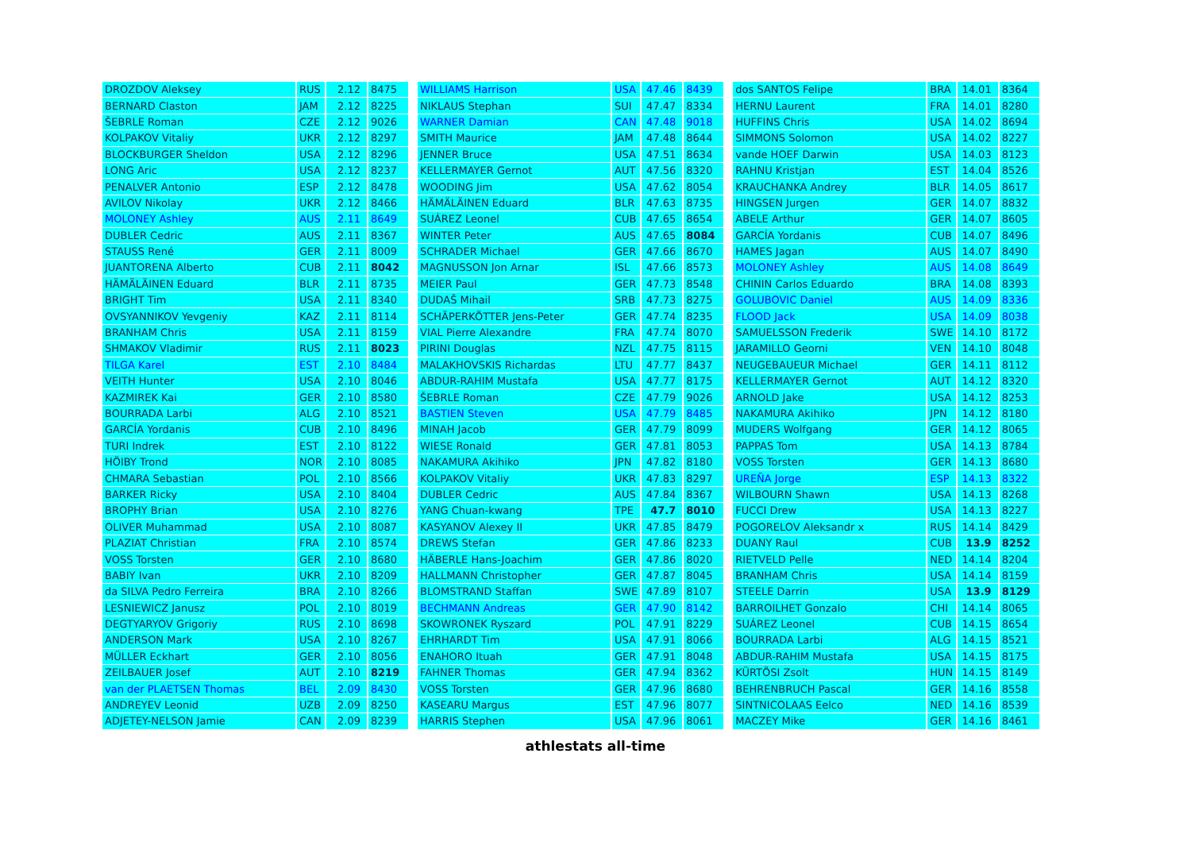| DROZDOV Aleksey | RUS | 2.12 | 8475 |
| BERNARD Claston | JAM | 2.12 | 8225 |
| ŠEBRLE Roman | CZE | 2.12 | 9026 |
| KOLPAKOV Vitaliy | UKR | 2.12 | 8297 |
| BLOCKBURGER Sheldon | USA | 2.12 | 8296 |
| LONG Aric | USA | 2.12 | 8237 |
| PENALVER Antonio | ESP | 2.12 | 8478 |
| AVILOV Nikolay | UKR | 2.12 | 8466 |
| MOLONEY Ashley | AUS | 2.11 | 8649 |
| DUBLER Cedric | AUS | 2.11 | 8367 |
| STAUSS René | GER | 2.11 | 8009 |
| JUANTORENA Alberto | CUB | 2.11 | 8042 |
| HÄMÄLÄINEN Eduard | BLR | 2.11 | 8735 |
| BRIGHT Tim | USA | 2.11 | 8340 |
| OVSYANNIKOV Yevgeniy | KAZ | 2.11 | 8114 |
| BRANHAM Chris | USA | 2.11 | 8159 |
| SHMAKOV Vladimir | RUS | 2.11 | 8023 |
| TILGA Karel | EST | 2.10 | 8484 |
| VEITH Hunter | USA | 2.10 | 8046 |
| KAZMIREK Kai | GER | 2.10 | 8580 |
| BOURRADA Larbi | ALG | 2.10 | 8521 |
| GARCÍA Yordanis | CUB | 2.10 | 8496 |
| TURI Indrek | EST | 2.10 | 8122 |
| HÖIBY Trond | NOR | 2.10 | 8085 |
| CHMARA Sebastian | POL | 2.10 | 8566 |
| BARKER Ricky | USA | 2.10 | 8404 |
| BROPHY Brian | USA | 2.10 | 8276 |
| OLIVER Muhammad | USA | 2.10 | 8087 |
| PLAZIAT Christian | FRA | 2.10 | 8574 |
| VOSS Torsten | GER | 2.10 | 8680 |
| BABIY Ivan | UKR | 2.10 | 8209 |
| da SILVA Pedro Ferreira | BRA | 2.10 | 8266 |
| LESNIEWICZ Janusz | POL | 2.10 | 8019 |
| DEGTYARYOV Grigoriy | RUS | 2.10 | 8698 |
| ANDERSON Mark | USA | 2.10 | 8267 |
| MÜLLER Eckhart | GER | 2.10 | 8056 |
| ZEILBAUER Josef | AUT | 2.10 | 8219 |
| van der PLAETSEN Thomas | BEL | 2.09 | 8430 |
| ANDREYEV Leonid | UZB | 2.09 | 8250 |
| ADJETEY-NELSON Jamie | CAN | 2.09 | 8239 |
| WILLIAMS Harrison | USA | 47.46 | 8439 |
| NIKLAUS Stephan | SUI | 47.47 | 8334 |
| WARNER Damian | CAN | 47.48 | 9018 |
| SMITH Maurice | JAM | 47.48 | 8644 |
| JENNER Bruce | USA | 47.51 | 8634 |
| KELLERMAYER Gernot | AUT | 47.56 | 8320 |
| WOODING Jim | USA | 47.62 | 8054 |
| HÄMÄLÄINEN Eduard | BLR | 47.63 | 8735 |
| SUÁREZ Leonel | CUB | 47.65 | 8654 |
| WINTER Peter | AUS | 47.65 | 8084 |
| SCHRADER Michael | GER | 47.66 | 8670 |
| MAGNUSSON Jon Arnar | ISL | 47.66 | 8573 |
| MEIER Paul | GER | 47.73 | 8548 |
| DUDAŠ Mihail | SRB | 47.73 | 8275 |
| SCHÄPERKÖTTER Jens-Peter | GER | 47.74 | 8235 |
| VIAL Pierre Alexandre | FRA | 47.74 | 8070 |
| PIRINI Douglas | NZL | 47.75 | 8115 |
| MALAKHOVSKIS Richardas | LTU | 47.77 | 8437 |
| ABDUR-RAHIM Mustafa | USA | 47.77 | 8175 |
| ŠEBRLE Roman | CZE | 47.79 | 9026 |
| BASTIEN Steven | USA | 47.79 | 8485 |
| MINAH Jacob | GER | 47.79 | 8099 |
| WIESE Ronald | GER | 47.81 | 8053 |
| NAKAMURA Akihiko | JPN | 47.82 | 8180 |
| KOLPAKOV Vitaliy | UKR | 47.83 | 8297 |
| DUBLER Cedric | AUS | 47.84 | 8367 |
| YANG Chuan-kwang | TPE | 47.7 | 8010 |
| KASYANOV Alexey II | UKR | 47.85 | 8479 |
| DREWS Stefan | GER | 47.86 | 8233 |
| HÄBERLE Hans-Joachim | GER | 47.86 | 8020 |
| HALLMANN Christopher | GER | 47.87 | 8045 |
| BLOMSTRAND Staffan | SWE | 47.89 | 8107 |
| BECHMANN Andreas | GER | 47.90 | 8142 |
| SKOWRONEK Ryszard | POL | 47.91 | 8229 |
| EHRHARDT Tim | USA | 47.91 | 8066 |
| ENAHORO Ituah | GER | 47.91 | 8048 |
| FAHNER Thomas | GER | 47.94 | 8362 |
| VOSS Torsten | GER | 47.96 | 8680 |
| KASEARU Margus | EST | 47.96 | 8077 |
| HARRIS Stephen | USA | 47.96 | 8061 |
| dos SANTOS Felipe | BRA | 14.01 | 8364 |
| HERNU Laurent | FRA | 14.01 | 8280 |
| HUFFINS Chris | USA | 14.02 | 8694 |
| SIMMONS Solomon | USA | 14.02 | 8227 |
| vande HOEF Darwin | USA | 14.03 | 8123 |
| RAHNU Kristjan | EST | 14.04 | 8526 |
| KRAUCHANKA Andrey | BLR | 14.05 | 8617 |
| HINGSEN Jurgen | GER | 14.07 | 8832 |
| ABELE Arthur | GER | 14.07 | 8605 |
| GARCÍA Yordanis | CUB | 14.07 | 8496 |
| HAMES Jagan | AUS | 14.07 | 8490 |
| MOLONEY Ashley | AUS | 14.08 | 8649 |
| CHININ Carlos Eduardo | BRA | 14.08 | 8393 |
| GOLUBOVIC Daniel | AUS | 14.09 | 8336 |
| FLOOD Jack | USA | 14.09 | 8038 |
| SAMUELSSON Frederik | SWE | 14.10 | 8172 |
| JARAMILLO Georni | VEN | 14.10 | 8048 |
| NEUGEBAUEUR Michael | GER | 14.11 | 8112 |
| KELLERMAYER Gernot | AUT | 14.12 | 8320 |
| ARNOLD Jake | USA | 14.12 | 8253 |
| NAKAMURA Akihiko | JPN | 14.12 | 8180 |
| MUDERS Wolfgang | GER | 14.12 | 8065 |
| PAPPAS Tom | USA | 14.13 | 8784 |
| VOSS Torsten | GER | 14.13 | 8680 |
| UREÑA Jorge | ESP | 14.13 | 8322 |
| WILBOURN Shawn | USA | 14.13 | 8268 |
| FUCCI Drew | USA | 14.13 | 8227 |
| POGORELOV Aleksandr x | RUS | 14.14 | 8429 |
| DUANY Raul | CUB | 13.9 | 8252 |
| RIETVELD Pelle | NED | 14.14 | 8204 |
| BRANHAM Chris | USA | 14.14 | 8159 |
| STEELE Darrin | USA | 13.9 | 8129 |
| BARROILHET Gonzalo | CHI | 14.14 | 8065 |
| SUÁREZ Leonel | CUB | 14.15 | 8654 |
| BOURRADA Larbi | ALG | 14.15 | 8521 |
| ABDUR-RAHIM Mustafa | USA | 14.15 | 8175 |
| KÜRTÖSI Zsolt | HUN | 14.15 | 8149 |
| BEHRENBRUCH Pascal | GER | 14.16 | 8558 |
| SINTNICOLAAS Eelco | NED | 14.16 | 8539 |
| MACZEY Mike | GER | 14.16 | 8461 |
athlestats all-time